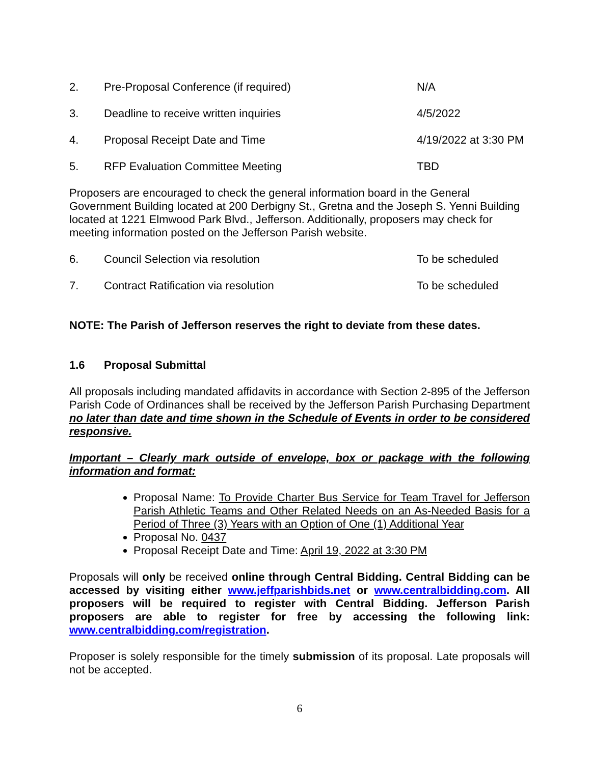2. Pre-Proposal Conference (if required) N/A
3. Deadline to receive written inquiries 4/5/2022
4. Proposal Receipt Date and Time 4/19/2022 at 3:30 PM
5. RFP Evaluation Committee Meeting TBD
Proposers are encouraged to check the general information board in the General Government Building located at 200 Derbigny St., Gretna and the Joseph S. Yenni Building located at 1221 Elmwood Park Blvd., Jefferson. Additionally, proposers may check for meeting information posted on the Jefferson Parish website.
6. Council Selection via resolution To be scheduled
7. Contract Ratification via resolution To be scheduled
NOTE: The Parish of Jefferson reserves the right to deviate from these dates.
1.6 Proposal Submittal
All proposals including mandated affidavits in accordance with Section 2-895 of the Jefferson Parish Code of Ordinances shall be received by the Jefferson Parish Purchasing Department no later than date and time shown in the Schedule of Events in order to be considered responsive.
Important – Clearly mark outside of envelope, box or package with the following information and format:
Proposal Name: To Provide Charter Bus Service for Team Travel for Jefferson Parish Athletic Teams and Other Related Needs on an As-Needed Basis for a Period of Three (3) Years with an Option of One (1) Additional Year
Proposal No. 0437
Proposal Receipt Date and Time: April 19, 2022 at 3:30 PM
Proposals will only be received online through Central Bidding. Central Bidding can be accessed by visiting either www.jeffparishbids.net or www.centralbidding.com. All proposers will be required to register with Central Bidding. Jefferson Parish proposers are able to register for free by accessing the following link: www.centralbidding.com/registration.
Proposer is solely responsible for the timely submission of its proposal. Late proposals will not be accepted.
6